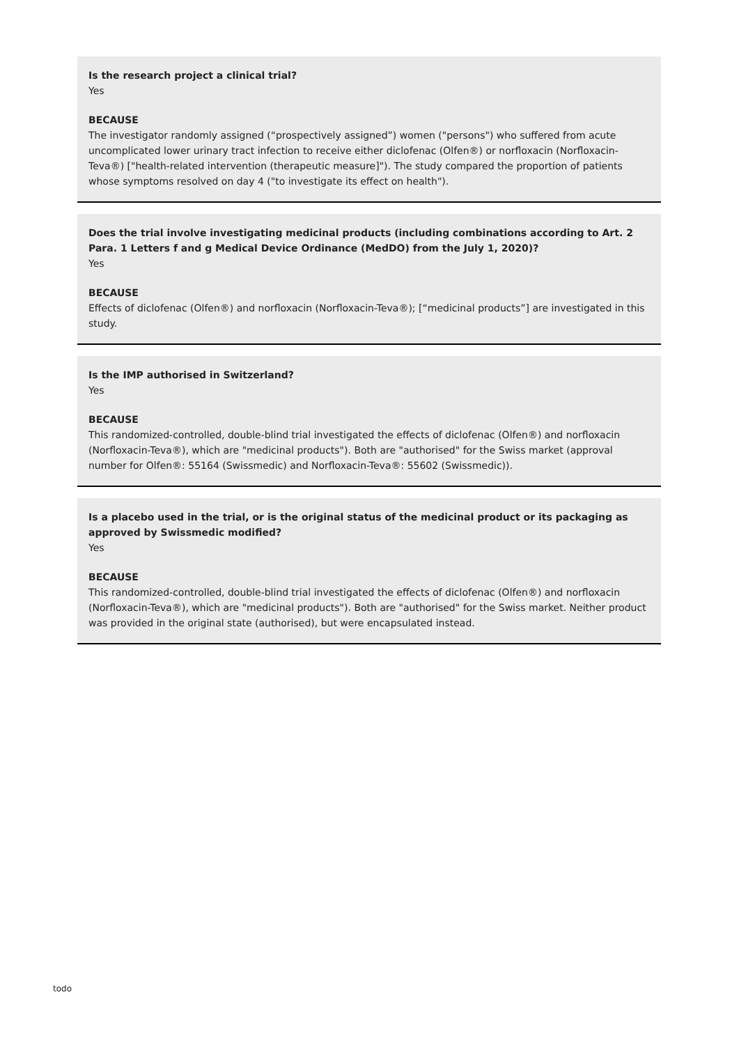Is the research project a clinical trial?
Yes
BECAUSE
The investigator randomly assigned (“prospectively assigned”) women ("persons") who suffered from acute uncomplicated lower urinary tract infection to receive either diclofenac (Olfen®) or norfloxacin (Norfloxacin-Teva®) ["health-related intervention (therapeutic measure]"). The study compared the proportion of patients whose symptoms resolved on day 4 ("to investigate its effect on health").
Does the trial involve investigating medicinal products (including combinations according to Art. 2 Para. 1 Letters f and g Medical Device Ordinance (MedDO) from the July 1, 2020)?
Yes
BECAUSE
Effects of diclofenac (Olfen®) and norfloxacin (Norfloxacin-Teva®); [“medicinal products”] are investigated in this study.
Is the IMP authorised in Switzerland?
Yes
BECAUSE
This randomized-controlled, double-blind trial investigated the effects of diclofenac (Olfen®) and norfloxacin (Norfloxacin-Teva®), which are "medicinal products"). Both are "authorised" for the Swiss market (approval number for Olfen®: 55164 (Swissmedic) and Norfloxacin-Teva®: 55602 (Swissmedic)).
Is a placebo used in the trial, or is the original status of the medicinal product or its packaging as approved by Swissmedic modified?
Yes
BECAUSE
This randomized-controlled, double-blind trial investigated the effects of diclofenac (Olfen®) and norfloxacin (Norfloxacin-Teva®), which are "medicinal products"). Both are "authorised" for the Swiss market. Neither product was provided in the original state (authorised), but were encapsulated instead.
todo